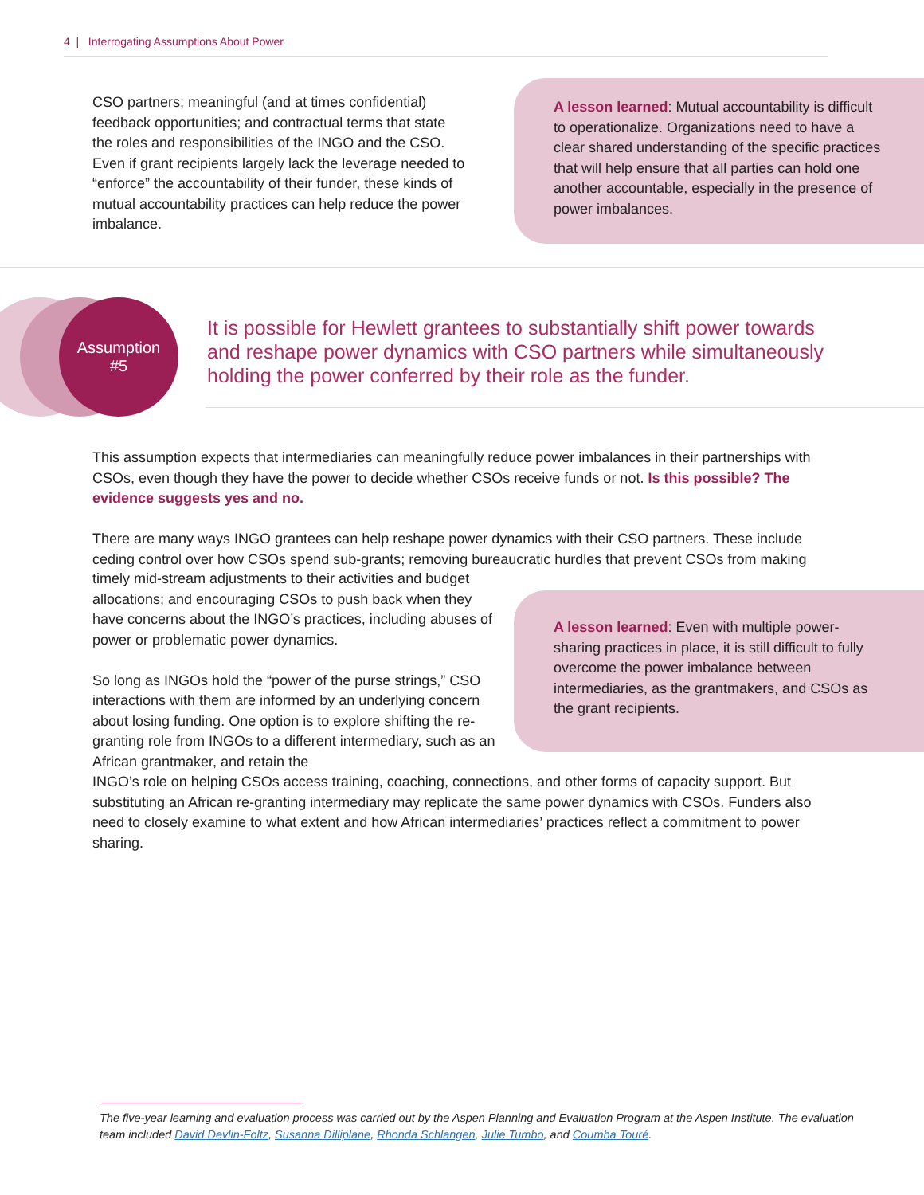4 | Interrogating Assumptions About Power
CSO partners; meaningful (and at times confidential) feedback opportunities; and contractual terms that state the roles and responsibilities of the INGO and the CSO. Even if grant recipients largely lack the leverage needed to “enforce” the accountability of their funder, these kinds of mutual accountability practices can help reduce the power imbalance.
A lesson learned: Mutual accountability is difficult to operationalize. Organizations need to have a clear shared understanding of the specific practices that will help ensure that all parties can hold one another accountable, especially in the presence of power imbalances.
Assumption
#5
It is possible for Hewlett grantees to substantially shift power towards and reshape power dynamics with CSO partners while simultaneously holding the power conferred by their role as the funder.
This assumption expects that intermediaries can meaningfully reduce power imbalances in their partnerships with CSOs, even though they have the power to decide whether CSOs receive funds or not. Is this possible? The evidence suggests yes and no.
There are many ways INGO grantees can help reshape power dynamics with their CSO partners. These include ceding control over how CSOs spend sub-grants; removing bureaucratic hurdles that prevent CSOs from making
timely mid-stream adjustments to their activities and budget allocations; and encouraging CSOs to push back when they have concerns about the INGO’s practices, including abuses of power or problematic power dynamics.
So long as INGOs hold the “power of the purse strings,” CSO interactions with them are informed by an underlying concern about losing funding. One option is to explore shifting the re-granting role from INGOs to a different intermediary, such as an African grantmaker, and retain the
A lesson learned: Even with multiple power-sharing practices in place, it is still difficult to fully overcome the power imbalance between intermediaries, as the grantmakers, and CSOs as the grant recipients.
INGO’s role on helping CSOs access training, coaching, connections, and other forms of capacity support. But substituting an African re-granting intermediary may replicate the same power dynamics with CSOs. Funders also need to closely examine to what extent and how African intermediaries’ practices reflect a commitment to power sharing.
The five-year learning and evaluation process was carried out by the Aspen Planning and Evaluation Program at the Aspen Institute. The evaluation team included David Devlin-Foltz, Susanna Dilliplane, Rhonda Schlangen, Julie Tumbo, and Coumba Touré.